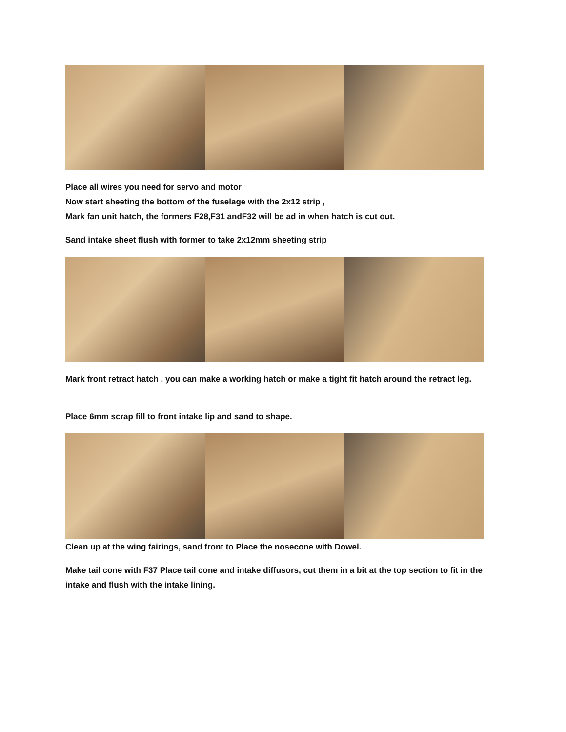Place all wires you need for servo and motor
Now start sheeting the bottom of the fuselage with the 2x12 strip ,
Mark fan unit hatch, the formers F28,F31 andF32 will be ad in when hatch is cut out.
Sand intake sheet flush with former to take 2x12mm sheeting strip
Mark front retract hatch , you can make a working hatch or make a tight fit hatch around the retract leg.
Place 6mm scrap fill to front intake lip and sand to shape.
Clean up at the wing fairings, sand front to Place the nosecone with Dowel.
Make tail cone with F37 Place tail cone and intake diffusors, cut them in a bit at the top section to fit in the intake and flush with the intake lining.